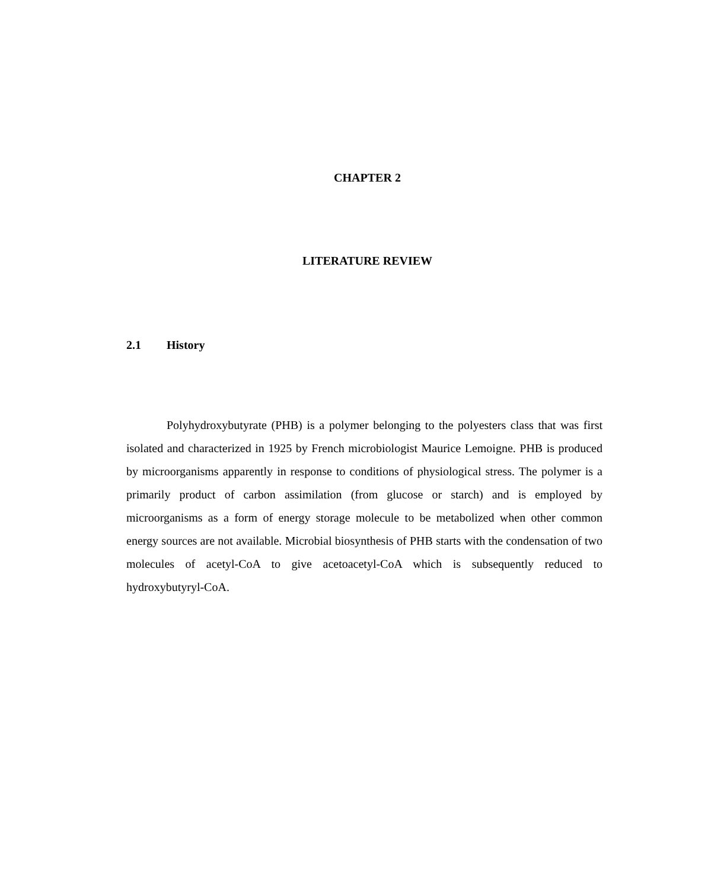CHAPTER 2
LITERATURE REVIEW
2.1 History
Polyhydroxybutyrate (PHB) is a polymer belonging to the polyesters class that was first isolated and characterized in 1925 by French microbiologist Maurice Lemoigne. PHB is produced by microorganisms apparently in response to conditions of physiological stress. The polymer is a primarily product of carbon assimilation (from glucose or starch) and is employed by microorganisms as a form of energy storage molecule to be metabolized when other common energy sources are not available. Microbial biosynthesis of PHB starts with the condensation of two molecules of acetyl-CoA to give acetoacetyl-CoA which is subsequently reduced to hydroxybutyryl-CoA.